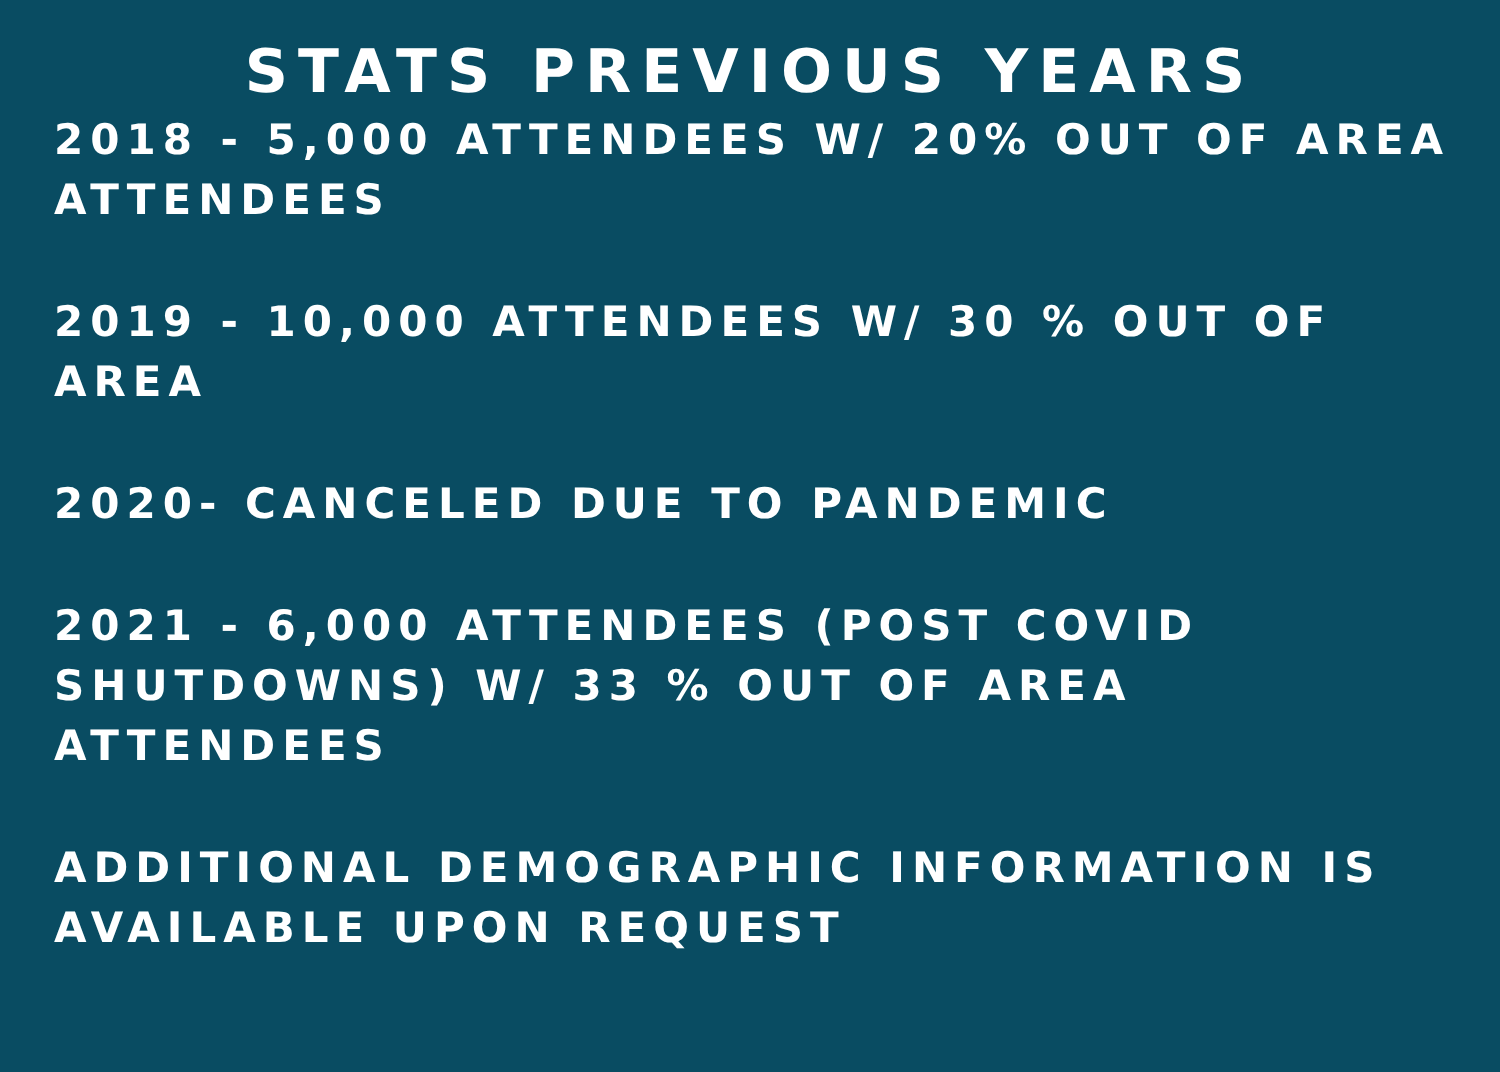STATS PREVIOUS YEARS
2018 - 5,000 ATTENDEES W/ 20% OUT OF AREA ATTENDEES
2019 - 10,000 ATTENDEES W/ 30 % OUT OF AREA
2020- CANCELED DUE TO PANDEMIC
2021 - 6,000 ATTENDEES (POST COVID SHUTDOWNS) W/ 33 % OUT OF AREA ATTENDEES
ADDITIONAL DEMOGRAPHIC INFORMATION IS AVAILABLE UPON REQUEST